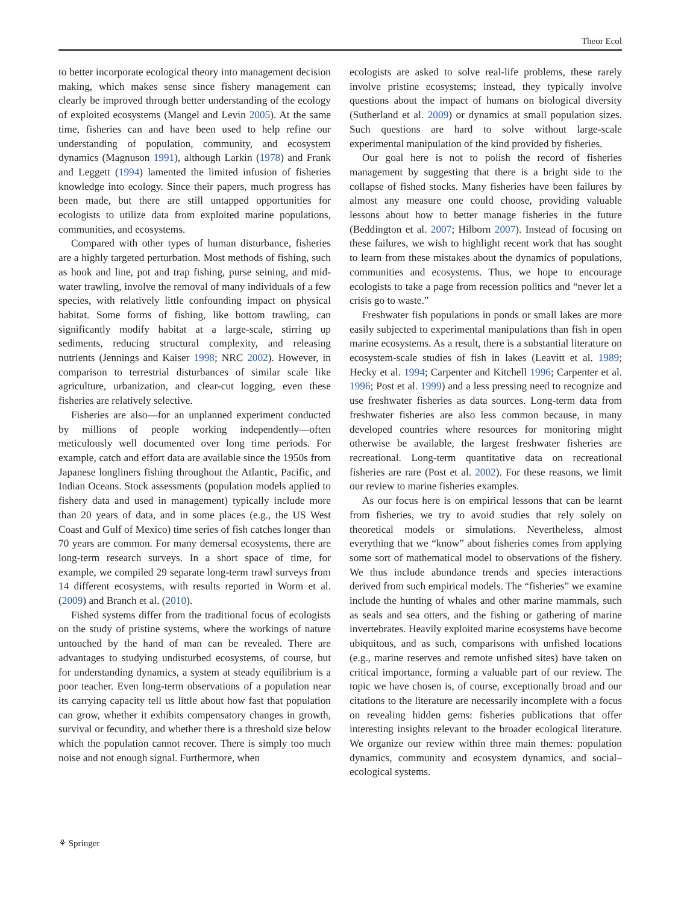Theor Ecol
to better incorporate ecological theory into management decision making, which makes sense since fishery management can clearly be improved through better understanding of the ecology of exploited ecosystems (Mangel and Levin 2005). At the same time, fisheries can and have been used to help refine our understanding of population, community, and ecosystem dynamics (Magnuson 1991), although Larkin (1978) and Frank and Leggett (1994) lamented the limited infusion of fisheries knowledge into ecology. Since their papers, much progress has been made, but there are still untapped opportunities for ecologists to utilize data from exploited marine populations, communities, and ecosystems.
Compared with other types of human disturbance, fisheries are a highly targeted perturbation. Most methods of fishing, such as hook and line, pot and trap fishing, purse seining, and mid-water trawling, involve the removal of many individuals of a few species, with relatively little confounding impact on physical habitat. Some forms of fishing, like bottom trawling, can significantly modify habitat at a large-scale, stirring up sediments, reducing structural complexity, and releasing nutrients (Jennings and Kaiser 1998; NRC 2002). However, in comparison to terrestrial disturbances of similar scale like agriculture, urbanization, and clear-cut logging, even these fisheries are relatively selective.
Fisheries are also—for an unplanned experiment conducted by millions of people working independently—often meticulously well documented over long time periods. For example, catch and effort data are available since the 1950s from Japanese longliners fishing throughout the Atlantic, Pacific, and Indian Oceans. Stock assessments (population models applied to fishery data and used in management) typically include more than 20 years of data, and in some places (e.g., the US West Coast and Gulf of Mexico) time series of fish catches longer than 70 years are common. For many demersal ecosystems, there are long-term research surveys. In a short space of time, for example, we compiled 29 separate long-term trawl surveys from 14 different ecosystems, with results reported in Worm et al. (2009) and Branch et al. (2010).
Fished systems differ from the traditional focus of ecologists on the study of pristine systems, where the workings of nature untouched by the hand of man can be revealed. There are advantages to studying undisturbed ecosystems, of course, but for understanding dynamics, a system at steady equilibrium is a poor teacher. Even long-term observations of a population near its carrying capacity tell us little about how fast that population can grow, whether it exhibits compensatory changes in growth, survival or fecundity, and whether there is a threshold size below which the population cannot recover. There is simply too much noise and not enough signal. Furthermore, when
ecologists are asked to solve real-life problems, these rarely involve pristine ecosystems; instead, they typically involve questions about the impact of humans on biological diversity (Sutherland et al. 2009) or dynamics at small population sizes. Such questions are hard to solve without large-scale experimental manipulation of the kind provided by fisheries.
Our goal here is not to polish the record of fisheries management by suggesting that there is a bright side to the collapse of fished stocks. Many fisheries have been failures by almost any measure one could choose, providing valuable lessons about how to better manage fisheries in the future (Beddington et al. 2007; Hilborn 2007). Instead of focusing on these failures, we wish to highlight recent work that has sought to learn from these mistakes about the dynamics of populations, communities and ecosystems. Thus, we hope to encourage ecologists to take a page from recession politics and “never let a crisis go to waste.”
Freshwater fish populations in ponds or small lakes are more easily subjected to experimental manipulations than fish in open marine ecosystems. As a result, there is a substantial literature on ecosystem-scale studies of fish in lakes (Leavitt et al. 1989; Hecky et al. 1994; Carpenter and Kitchell 1996; Carpenter et al. 1996; Post et al. 1999) and a less pressing need to recognize and use freshwater fisheries as data sources. Long-term data from freshwater fisheries are also less common because, in many developed countries where resources for monitoring might otherwise be available, the largest freshwater fisheries are recreational. Long-term quantitative data on recreational fisheries are rare (Post et al. 2002). For these reasons, we limit our review to marine fisheries examples.
As our focus here is on empirical lessons that can be learnt from fisheries, we try to avoid studies that rely solely on theoretical models or simulations. Nevertheless, almost everything that we “know” about fisheries comes from applying some sort of mathematical model to observations of the fishery. We thus include abundance trends and species interactions derived from such empirical models. The “fisheries” we examine include the hunting of whales and other marine mammals, such as seals and sea otters, and the fishing or gathering of marine invertebrates. Heavily exploited marine ecosystems have become ubiquitous, and as such, comparisons with unfished locations (e.g., marine reserves and remote unfished sites) have taken on critical importance, forming a valuable part of our review. The topic we have chosen is, of course, exceptionally broad and our citations to the literature are necessarily incomplete with a focus on revealing hidden gems: fisheries publications that offer interesting insights relevant to the broader ecological literature. We organize our review within three main themes: population dynamics, community and ecosystem dynamics, and social–ecological systems.
⚘ Springer